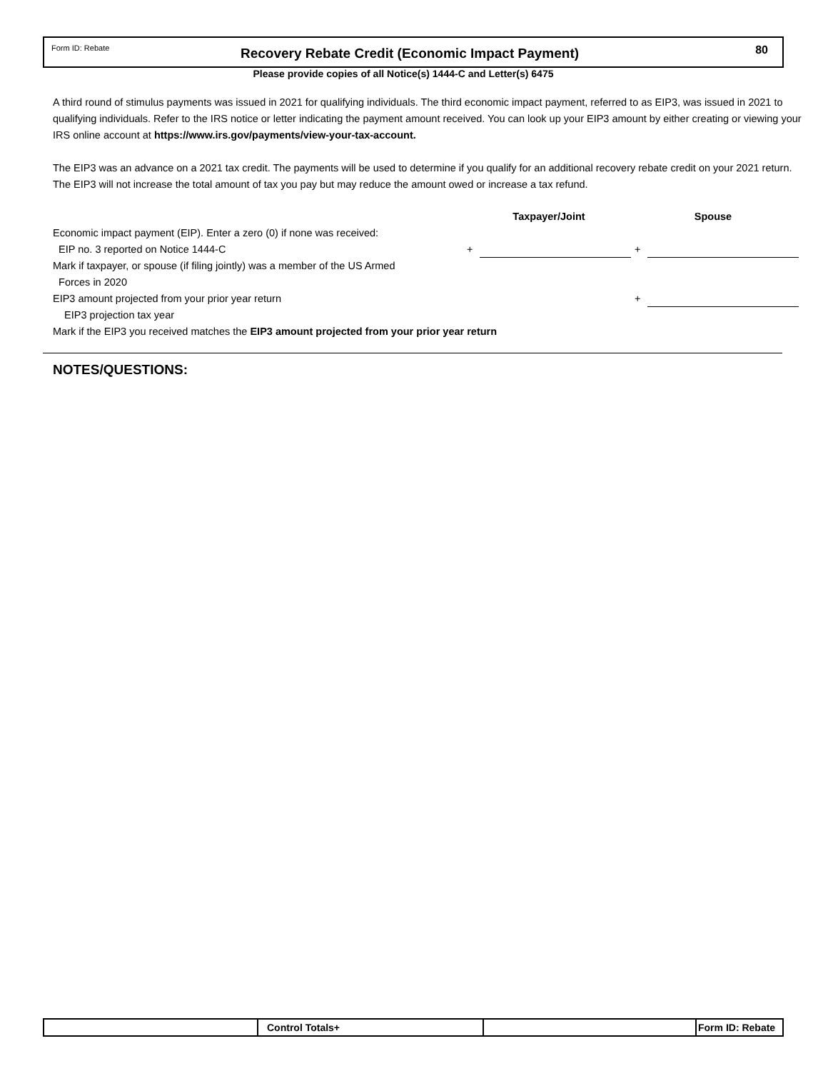Form ID: Rebate
Recovery Rebate Credit (Economic Impact Payment)
80
Please provide copies of all Notice(s) 1444-C and Letter(s) 6475
A third round of stimulus payments was issued in 2021 for qualifying individuals. The third economic impact payment, referred to as EIP3, was issued in 2021 to qualifying individuals. Refer to the IRS notice or letter indicating the payment amount received. You can look up your EIP3 amount by either creating or viewing your IRS online account at https://www.irs.gov/payments/view-your-tax-account.
The EIP3 was an advance on a 2021 tax credit. The payments will be used to determine if you qualify for an additional recovery rebate credit on your 2021 return. The EIP3 will not increase the total amount of tax you pay but may reduce the amount owed or increase a tax refund.
Taxpayer/Joint
Spouse
Economic impact payment (EIP). Enter a zero (0) if none was received:
EIP no. 3 reported on Notice 1444-C
+
+
Mark if taxpayer, or spouse (if filing jointly) was a member of the US Armed
Forces in 2020
EIP3 amount projected from your prior year return
+
EIP3 projection tax year
Mark if the EIP3 you received matches the EIP3 amount projected from your prior year return
NOTES/QUESTIONS:
Control Totals+ Form ID: Rebate